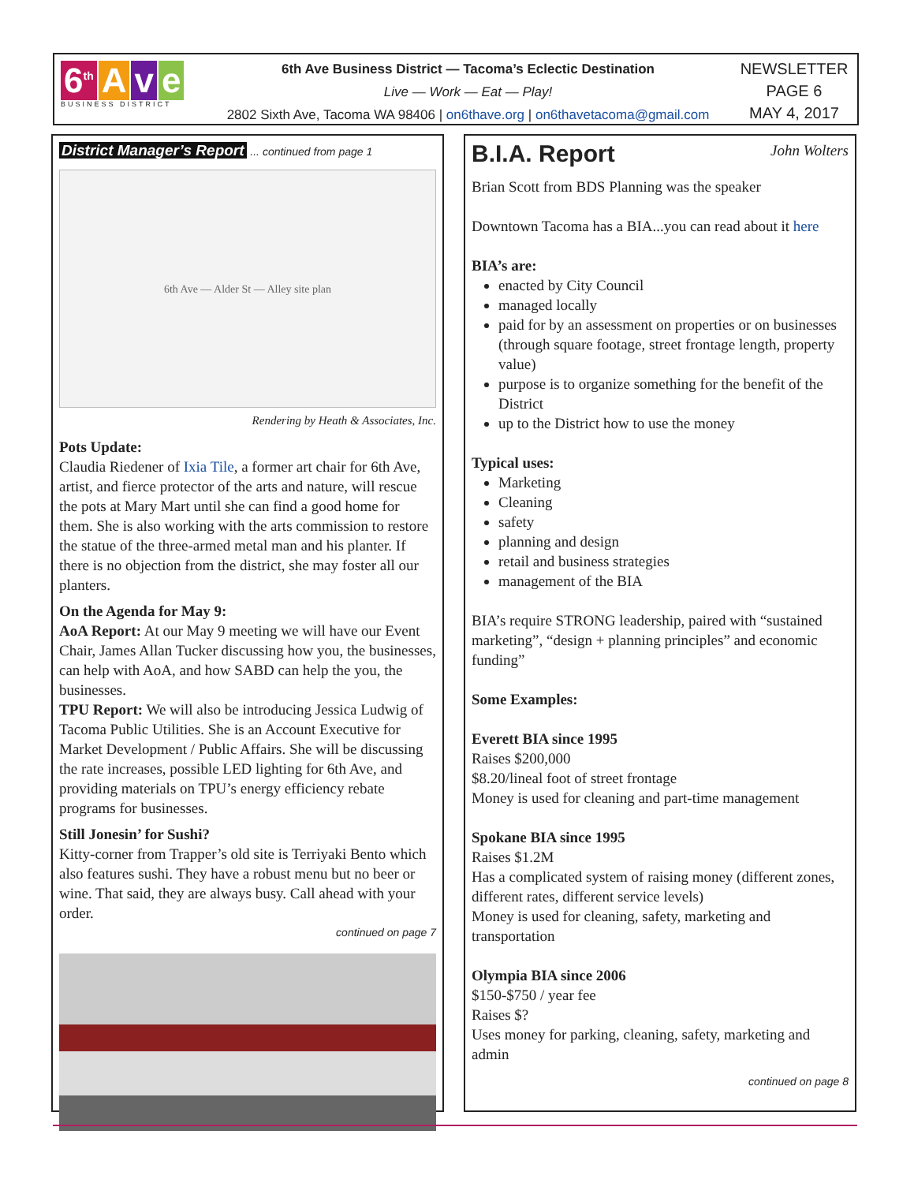6<sup>th</sup> A v e
BUSINESS DISTRICT
6th Ave Business District — Tacoma’s Eclectic Destination
Live — Work — Eat — Play!
2802 Sixth Ave, Tacoma WA 98406 | on6thave.org | on6thavetacoma@gmail.com
NEWSLETTER
PAGE 6
MAY 4, 2017
District Manager’s Report ... continued from page 1
6th Ave — Alder St — Alley site plan
Rendering by Heath & Associates, Inc.
Pots Update:
Claudia Riedener of Ixia Tile, a former art chair for 6th Ave, artist, and fierce protector of the arts and nature, will rescue the pots at Mary Mart until she can find a good home for them. She is also working with the arts commission to restore the statue of the three-armed metal man and his planter. If there is no objection from the district, she may foster all our planters.
On the Agenda for May 9:
AoA Report: At our May 9 meeting we will have our Event Chair, James Allan Tucker discussing how you, the businesses, can help with AoA, and how SABD can help the you, the businesses.
TPU Report: We will also be introducing Jessica Ludwig of Tacoma Public Utilities. She is an Account Executive for Market Development / Public Affairs. She will be discussing the rate increases, possible LED lighting for 6th Ave, and providing materials on TPU’s energy efficiency rebate programs for businesses.
Still Jonesin’ for Sushi?
Kitty-corner from Trapper’s old site is Terriyaki Bento which also features sushi. They have a robust menu but no beer or wine. That said, they are always busy. Call ahead with your order.
continued on page 7
B.I.A. Report John Wolters
Brian Scott from BDS Planning was the speaker
Downtown Tacoma has a BIA...you can read about it here
BIA’s are:
enacted by City Council
managed locally
paid for by an assessment on properties or on businesses (through square footage, street frontage length, property value)
purpose is to organize something for the benefit of the District
up to the District how to use the money
Typical uses:
Marketing
Cleaning
safety
planning and design
retail and business strategies
management of the BIA
BIA’s require STRONG leadership, paired with “sustained marketing”, “design + planning principles” and economic funding”
Some Examples:
Everett BIA since 1995
Raises $200,000
$8.20/lineal foot of street frontage
Money is used for cleaning and part-time management
Spokane BIA since 1995
Raises $1.2M
Has a complicated system of raising money (different zones, different rates, different service levels)
Money is used for cleaning, safety, marketing and transportation
Olympia BIA since 2006
$150-$750 / year fee
Raises $?
Uses money for parking, cleaning, safety, marketing and admin
continued on page 8